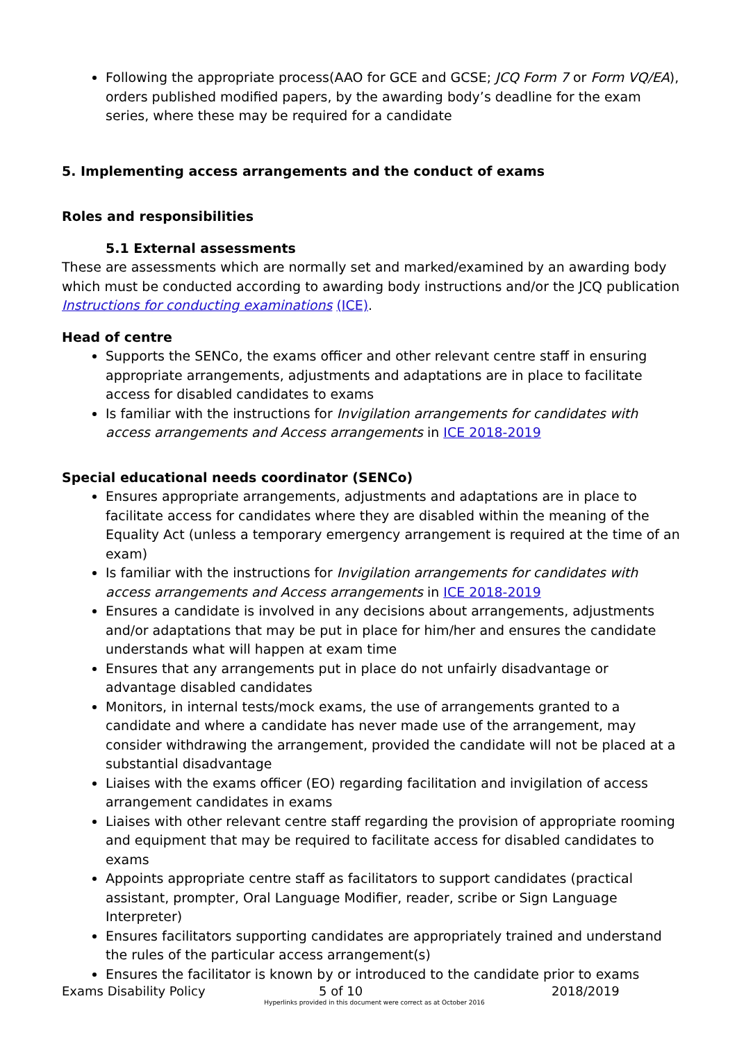Following the appropriate process(AAO for GCE and GCSE; JCQ Form 7 or Form VQ/EA), orders published modified papers, by the awarding body’s deadline for the exam series, where these may be required for a candidate
5. Implementing access arrangements and the conduct of exams
Roles and responsibilities
5.1 External assessments
These are assessments which are normally set and marked/examined by an awarding body which must be conducted according to awarding body instructions and/or the JCQ publication Instructions for conducting examinations (ICE).
Head of centre
Supports the SENCo, the exams officer and other relevant centre staff in ensuring appropriate arrangements, adjustments and adaptations are in place to facilitate access for disabled candidates to exams
Is familiar with the instructions for Invigilation arrangements for candidates with access arrangements and Access arrangements in ICE 2018-2019
Special educational needs coordinator (SENCo)
Ensures appropriate arrangements, adjustments and adaptations are in place to facilitate access for candidates where they are disabled within the meaning of the Equality Act (unless a temporary emergency arrangement is required at the time of an exam)
Is familiar with the instructions for Invigilation arrangements for candidates with access arrangements and Access arrangements in ICE 2018-2019
Ensures a candidate is involved in any decisions about arrangements, adjustments and/or adaptations that may be put in place for him/her and ensures the candidate understands what will happen at exam time
Ensures that any arrangements put in place do not unfairly disadvantage or advantage disabled candidates
Monitors, in internal tests/mock exams, the use of arrangements granted to a candidate and where a candidate has never made use of the arrangement, may consider withdrawing the arrangement, provided the candidate will not be placed at a substantial disadvantage
Liaises with the exams officer (EO) regarding facilitation and invigilation of access arrangement candidates in exams
Liaises with other relevant centre staff regarding the provision of appropriate rooming and equipment that may be required to facilitate access for disabled candidates to exams
Appoints appropriate centre staff as facilitators to support candidates (practical assistant, prompter, Oral Language Modifier, reader, scribe or Sign Language Interpreter)
Ensures facilitators supporting candidates are appropriately trained and understand the rules of the particular access arrangement(s)
Ensures the facilitator is known by or introduced to the candidate prior to exams
Exams Disability Policy 5 of 10 2018/2019
Hyperlinks provided in this document were correct as at October 2016